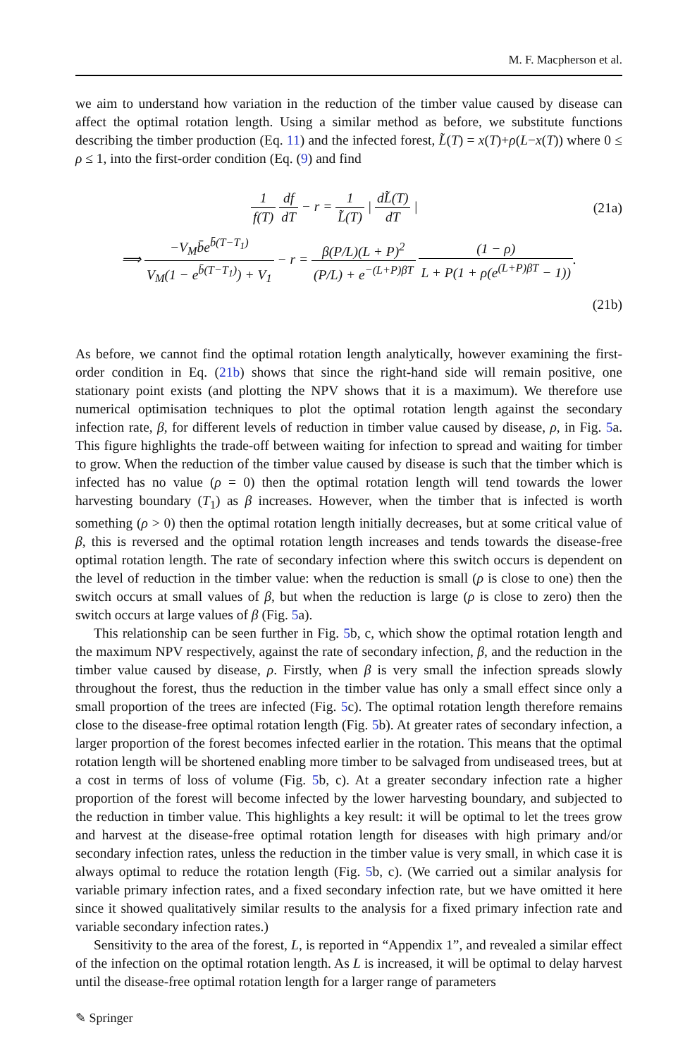M. F. Macpherson et al.
we aim to understand how variation in the reduction of the timber value caused by disease can affect the optimal rotation length. Using a similar method as before, we substitute functions describing the timber production (Eq. 11) and the infected forest, L̃(T) = x(T)+ρ(L−x(T)) where 0 ≤ ρ ≤ 1, into the first-order condition (Eq. (9) and find
1 f(T) df dT − r = 1 L̃(T) | dL̃(T) dT |
(21a)
⟹ −V<sub>M</sub>b̄e<sup>b̄(T−T<sub>1</sub>)</sup> V<sub>M</sub>(1 − e<sup>b̄(T−T<sub>1</sub>)</sup>) + V<sub>1</sub> − r = β(P/L)(L + P)<sup>2</sup> (P/L) + e<sup>−(L+P)βT</sup> (1 − ρ) L + P(1 + ρ(e<sup>(L+P)βT</sup> − 1)).
(21b)
As before, we cannot find the optimal rotation length analytically, however examining the first-order condition in Eq. (21b) shows that since the right-hand side will remain positive, one stationary point exists (and plotting the NPV shows that it is a maximum). We therefore use numerical optimisation techniques to plot the optimal rotation length against the secondary infection rate, β, for different levels of reduction in timber value caused by disease, ρ, in Fig. 5a. This figure highlights the trade-off between waiting for infection to spread and waiting for timber to grow. When the reduction of the timber value caused by disease is such that the timber which is infected has no value (ρ = 0) then the optimal rotation length will tend towards the lower harvesting boundary (T<sub>1</sub>) as β increases. However, when the timber that is infected is worth something (ρ > 0) then the optimal rotation length initially decreases, but at some critical value of β, this is reversed and the optimal rotation length increases and tends towards the disease-free optimal rotation length. The rate of secondary infection where this switch occurs is dependent on the level of reduction in the timber value: when the reduction is small (ρ is close to one) then the switch occurs at small values of β, but when the reduction is large (ρ is close to zero) then the switch occurs at large values of β (Fig. 5a).
This relationship can be seen further in Fig. 5b, c, which show the optimal rotation length and the maximum NPV respectively, against the rate of secondary infection, β, and the reduction in the timber value caused by disease, ρ. Firstly, when β is very small the infection spreads slowly throughout the forest, thus the reduction in the timber value has only a small effect since only a small proportion of the trees are infected (Fig. 5c). The optimal rotation length therefore remains close to the disease-free optimal rotation length (Fig. 5b). At greater rates of secondary infection, a larger proportion of the forest becomes infected earlier in the rotation. This means that the optimal rotation length will be shortened enabling more timber to be salvaged from undiseased trees, but at a cost in terms of loss of volume (Fig. 5b, c). At a greater secondary infection rate a higher proportion of the forest will become infected by the lower harvesting boundary, and subjected to the reduction in timber value. This highlights a key result: it will be optimal to let the trees grow and harvest at the disease-free optimal rotation length for diseases with high primary and/or secondary infection rates, unless the reduction in the timber value is very small, in which case it is always optimal to reduce the rotation length (Fig. 5b, c). (We carried out a similar analysis for variable primary infection rates, and a fixed secondary infection rate, but we have omitted it here since it showed qualitatively similar results to the analysis for a fixed primary infection rate and variable secondary infection rates.)
Sensitivity to the area of the forest, L, is reported in “Appendix 1”, and revealed a similar effect of the infection on the optimal rotation length. As L is increased, it will be optimal to delay harvest until the disease-free optimal rotation length for a larger range of parameters
✎ Springer